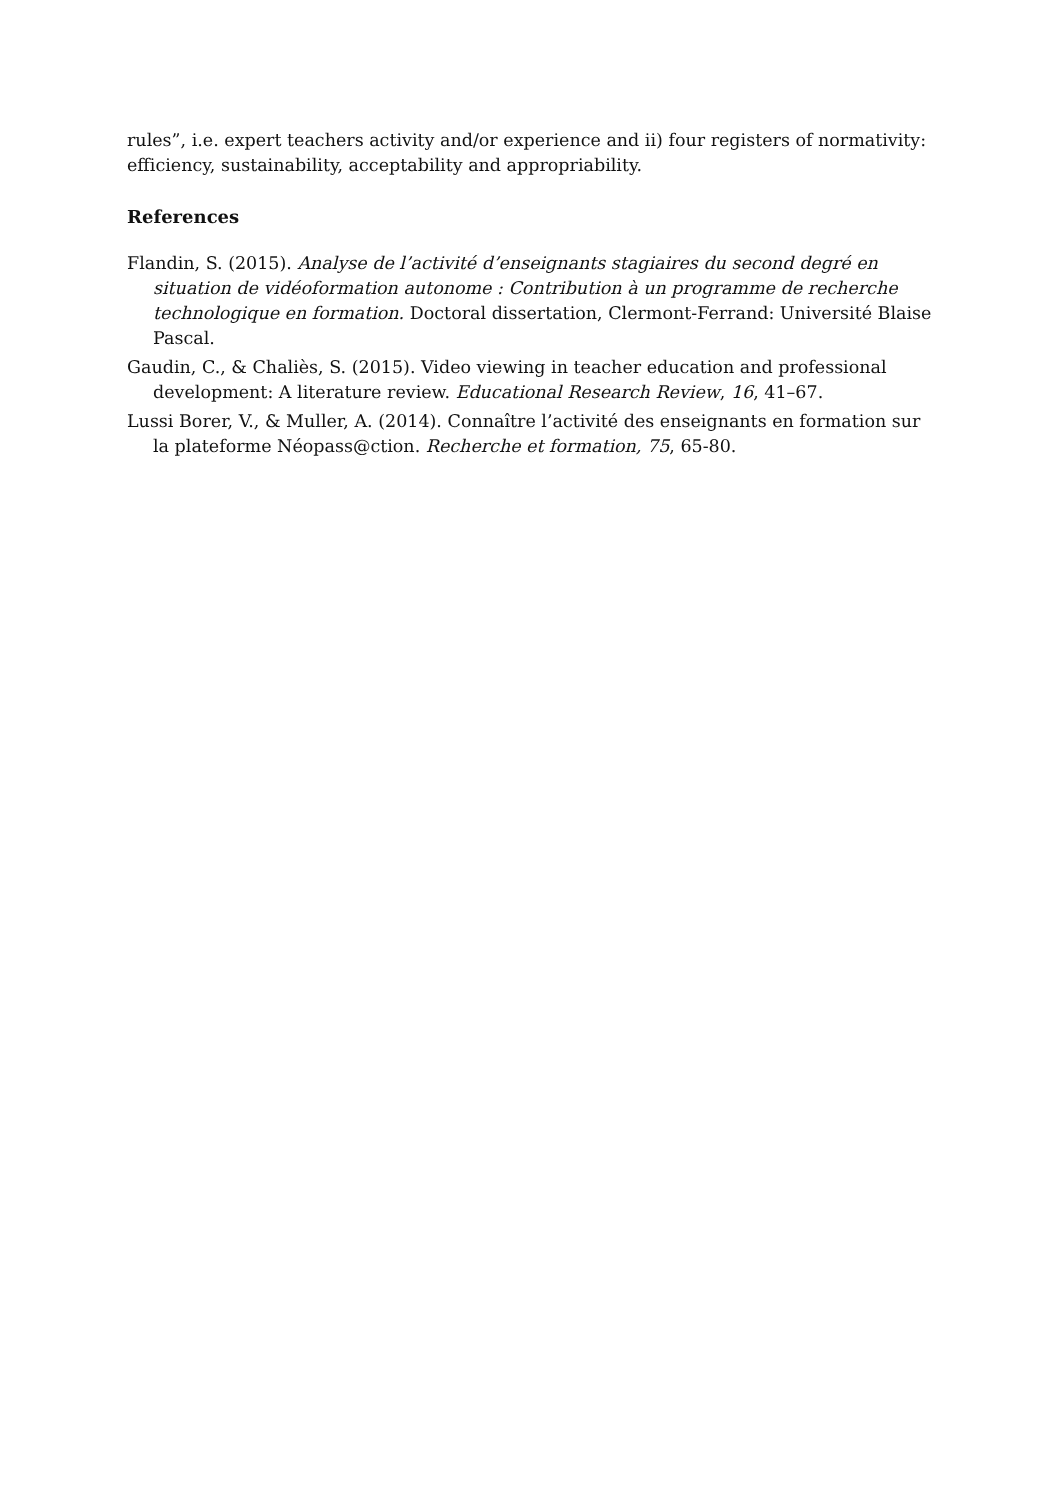rules”, i.e. expert teachers activity and/or experience and ii) four registers of normativity: efficiency, sustainability, acceptability and appropriability.
References
Flandin, S. (2015). Analyse de l’activité d’enseignants stagiaires du second degré en situation de vidéoformation autonome : Contribution à un programme de recherche technologique en formation. Doctoral dissertation, Clermont-Ferrand: Université Blaise Pascal.
Gaudin, C., & Chaliès, S. (2015). Video viewing in teacher education and professional development: A literature review. Educational Research Review, 16, 41–67.
Lussi Borer, V., & Muller, A. (2014). Connaître l’activité des enseignants en formation sur la plateforme Néopass@ction. Recherche et formation, 75, 65-80.